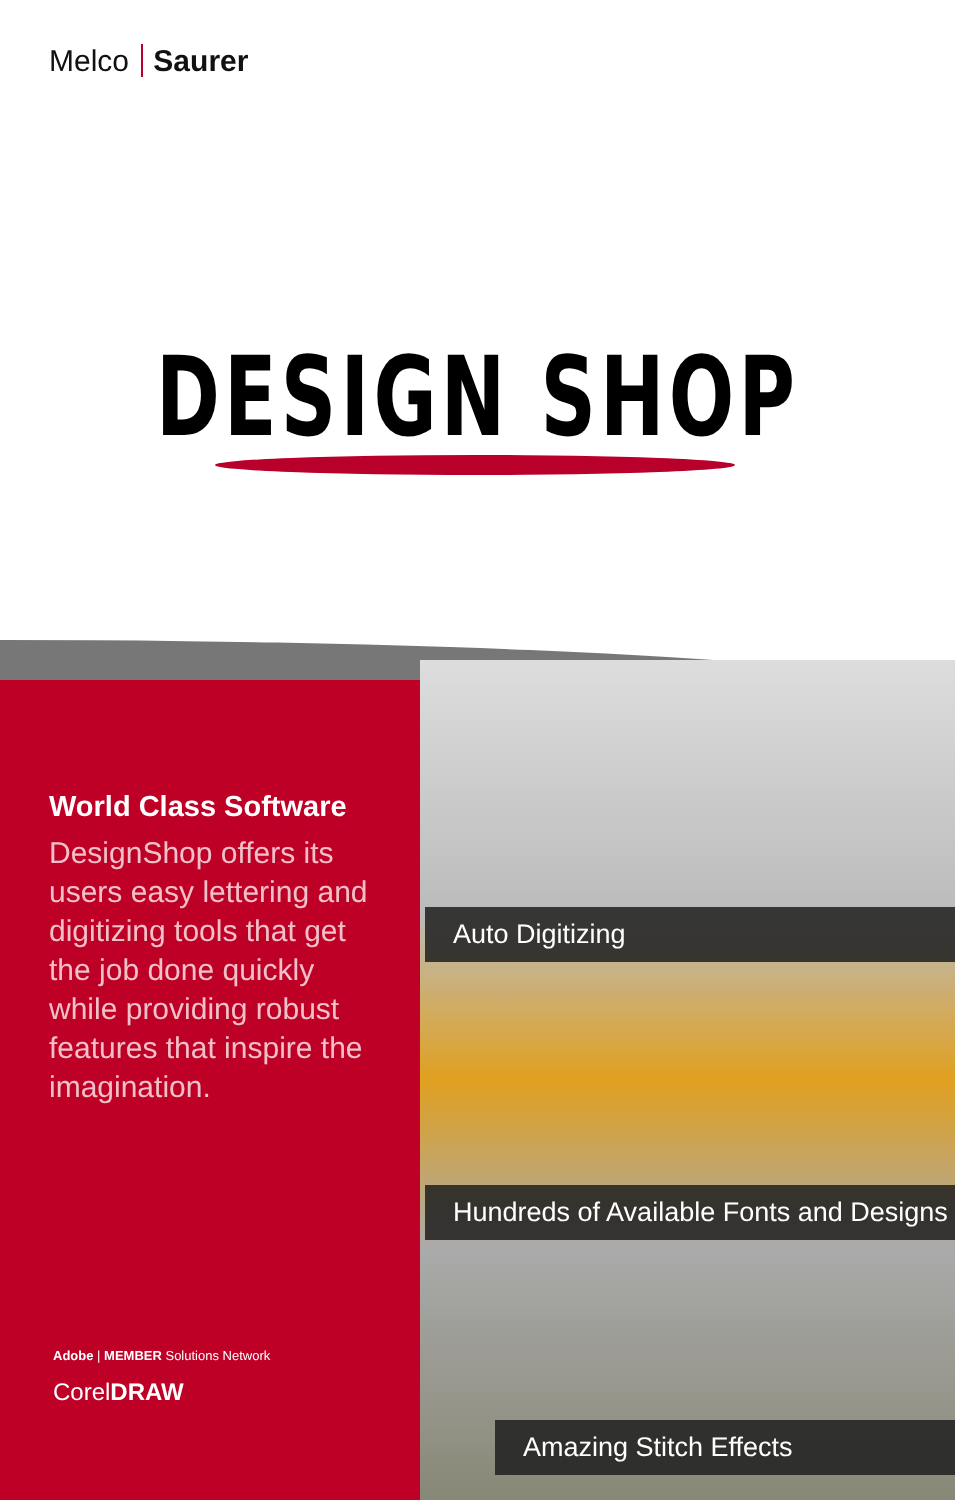Melco Saurer
DESIGN SHOP
World Class Software
DesignShop offers its users easy lettering and digitizing tools that get the job done quickly while providing robust features that inspire the imagination.
Auto Digitizing
Hundreds of Available Fonts and Designs
Amazing Stitch Effects
Adobe | MEMBER Solutions Network
CorelDRAW